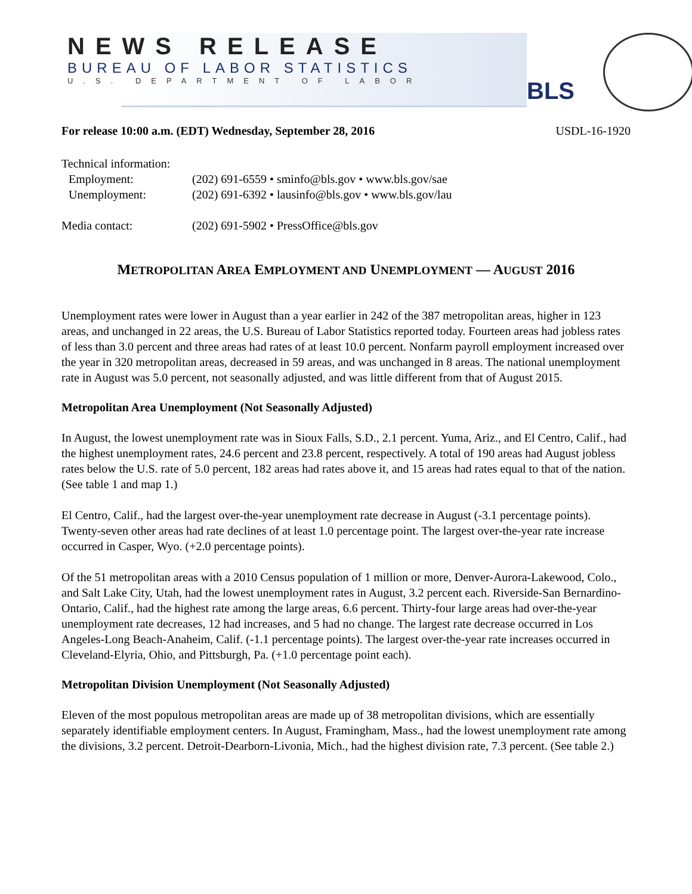NEWS RELEASE
BUREAU OF LABOR STATISTICS
U.S. DEPARTMENT OF LABOR
BLS
For release 10:00 a.m. (EDT) Wednesday, September 28, 2016 USDL-16-1920
Technical information:
| Employment: | (202) 691-6559 • sminfo@bls.gov • www.bls.gov/sae |
| Unemployment: | (202) 691-6392 • lausinfo@bls.gov • www.bls.gov/lau |
| Media contact: | (202) 691-5902 • PressOffice@bls.gov |
METROPOLITAN AREA EMPLOYMENT AND UNEMPLOYMENT — AUGUST 2016
Unemployment rates were lower in August than a year earlier in 242 of the 387 metropolitan areas, higher in 123 areas, and unchanged in 22 areas, the U.S. Bureau of Labor Statistics reported today. Fourteen areas had jobless rates of less than 3.0 percent and three areas had rates of at least 10.0 percent. Nonfarm payroll employment increased over the year in 320 metropolitan areas, decreased in 59 areas, and was unchanged in 8 areas. The national unemployment rate in August was 5.0 percent, not seasonally adjusted, and was little different from that of August 2015.
Metropolitan Area Unemployment (Not Seasonally Adjusted)
In August, the lowest unemployment rate was in Sioux Falls, S.D., 2.1 percent. Yuma, Ariz., and El Centro, Calif., had the highest unemployment rates, 24.6 percent and 23.8 percent, respectively. A total of 190 areas had August jobless rates below the U.S. rate of 5.0 percent, 182 areas had rates above it, and 15 areas had rates equal to that of the nation. (See table 1 and map 1.)
El Centro, Calif., had the largest over-the-year unemployment rate decrease in August (-3.1 percentage points). Twenty-seven other areas had rate declines of at least 1.0 percentage point. The largest over-the-year rate increase occurred in Casper, Wyo. (+2.0 percentage points).
Of the 51 metropolitan areas with a 2010 Census population of 1 million or more, Denver-Aurora-Lakewood, Colo., and Salt Lake City, Utah, had the lowest unemployment rates in August, 3.2 percent each. Riverside-San Bernardino-Ontario, Calif., had the highest rate among the large areas, 6.6 percent. Thirty-four large areas had over-the-year unemployment rate decreases, 12 had increases, and 5 had no change. The largest rate decrease occurred in Los Angeles-Long Beach-Anaheim, Calif. (-1.1 percentage points). The largest over-the-year rate increases occurred in Cleveland-Elyria, Ohio, and Pittsburgh, Pa. (+1.0 percentage point each).
Metropolitan Division Unemployment (Not Seasonally Adjusted)
Eleven of the most populous metropolitan areas are made up of 38 metropolitan divisions, which are essentially separately identifiable employment centers. In August, Framingham, Mass., had the lowest unemployment rate among the divisions, 3.2 percent. Detroit-Dearborn-Livonia, Mich., had the highest division rate, 7.3 percent. (See table 2.)